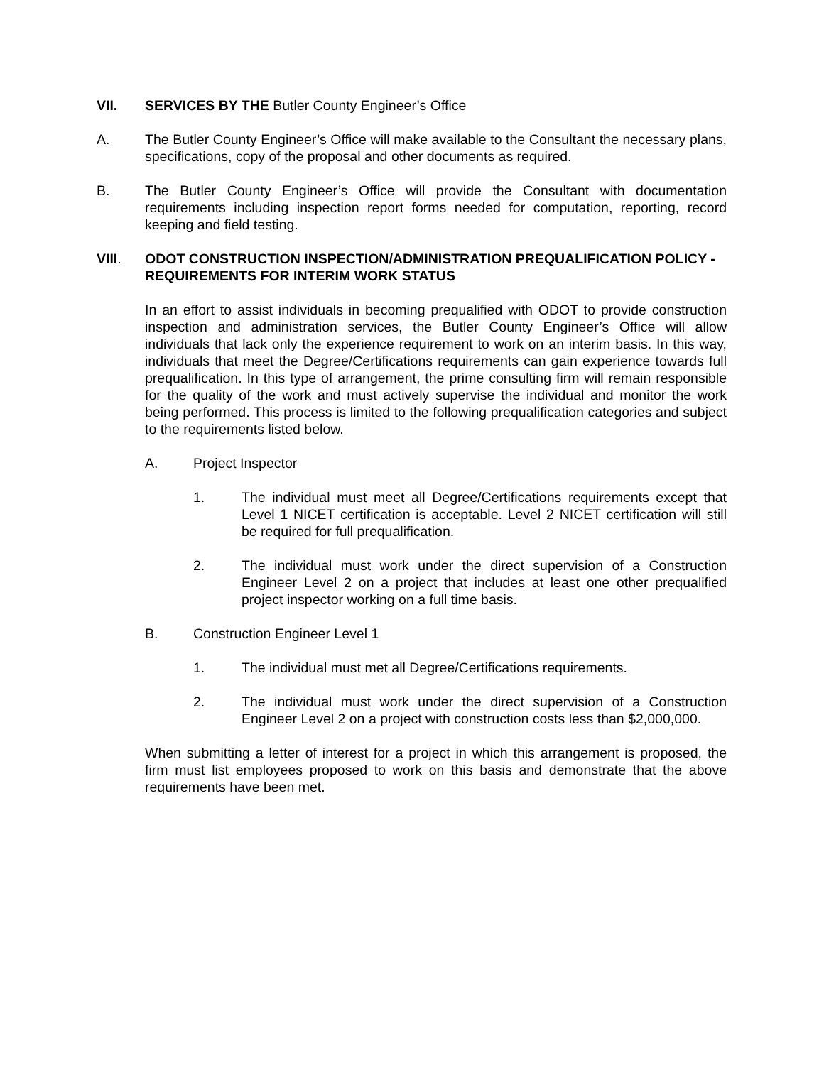VII. SERVICES BY THE Butler County Engineer’s Office
A. The Butler County Engineer’s Office will make available to the Consultant the necessary plans, specifications, copy of the proposal and other documents as required.
B. The Butler County Engineer’s Office will provide the Consultant with documentation requirements including inspection report forms needed for computation, reporting, record keeping and field testing.
VIII. ODOT CONSTRUCTION INSPECTION/ADMINISTRATION PREQUALIFICATION POLICY - REQUIREMENTS FOR INTERIM WORK STATUS
In an effort to assist individuals in becoming prequalified with ODOT to provide construction inspection and administration services, the Butler County Engineer’s Office will allow individuals that lack only the experience requirement to work on an interim basis. In this way, individuals that meet the Degree/Certifications requirements can gain experience towards full prequalification. In this type of arrangement, the prime consulting firm will remain responsible for the quality of the work and must actively supervise the individual and monitor the work being performed. This process is limited to the following prequalification categories and subject to the requirements listed below.
A. Project Inspector
1. The individual must meet all Degree/Certifications requirements except that Level 1 NICET certification is acceptable. Level 2 NICET certification will still be required for full prequalification.
2. The individual must work under the direct supervision of a Construction Engineer Level 2 on a project that includes at least one other prequalified project inspector working on a full time basis.
B. Construction Engineer Level 1
1. The individual must met all Degree/Certifications requirements.
2. The individual must work under the direct supervision of a Construction Engineer Level 2 on a project with construction costs less than $2,000,000.
When submitting a letter of interest for a project in which this arrangement is proposed, the firm must list employees proposed to work on this basis and demonstrate that the above requirements have been met.